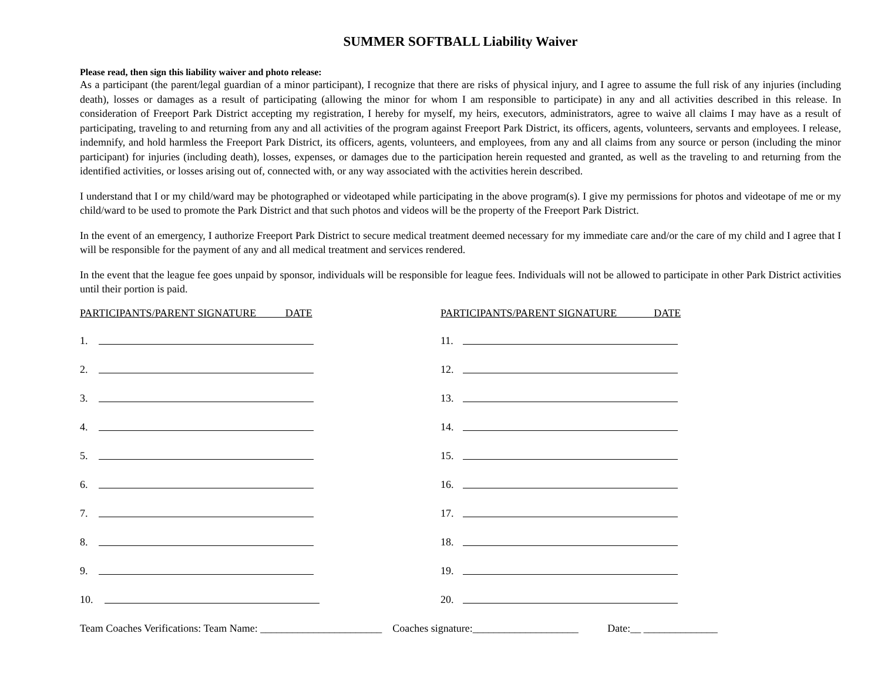SUMMER SOFTBALL Liability Waiver
Please read, then sign this liability waiver and photo release:
As a participant (the parent/legal guardian of a minor participant), I recognize that there are risks of physical injury, and I agree to assume the full risk of any injuries (including death), losses or damages as a result of participating (allowing the minor for whom I am responsible to participate) in any and all activities described in this release. In consideration of Freeport Park District accepting my registration, I hereby for myself, my heirs, executors, administrators, agree to waive all claims I may have as a result of participating, traveling to and returning from any and all activities of the program against Freeport Park District, its officers, agents, volunteers, servants and employees. I release, indemnify, and hold harmless the Freeport Park District, its officers, agents, volunteers, and employees, from any and all claims from any source or person (including the minor participant) for injuries (including death), losses, expenses, or damages due to the participation herein requested and granted, as well as the traveling to and returning from the identified activities, or losses arising out of, connected with, or any way associated with the activities herein described.
I understand that I or my child/ward may be photographed or videotaped while participating in the above program(s). I give my permissions for photos and videotape of me or my child/ward to be used to promote the Park District and that such photos and videos will be the property of the Freeport Park District.
In the event of an emergency, I authorize Freeport Park District to secure medical treatment deemed necessary for my immediate care and/or the care of my child and I agree that I will be responsible for the payment of any and all medical treatment and services rendered.
In the event that the league fee goes unpaid by sponsor, individuals will be responsible for league fees. Individuals will not be allowed to participate in other Park District activities until their portion is paid.
PARTICIPANTS/PARENT SIGNATURE DATE
1.
2.
3.
4.
5.
6.
7.
8.
9.
10.
PARTICIPANTS/PARENT SIGNATURE DATE
11.
12.
13.
14.
15.
16.
17.
18.
19.
20.
Team Coaches Verifications: Team Name: _______________________ Coaches signature:____________________ Date:__ ______________